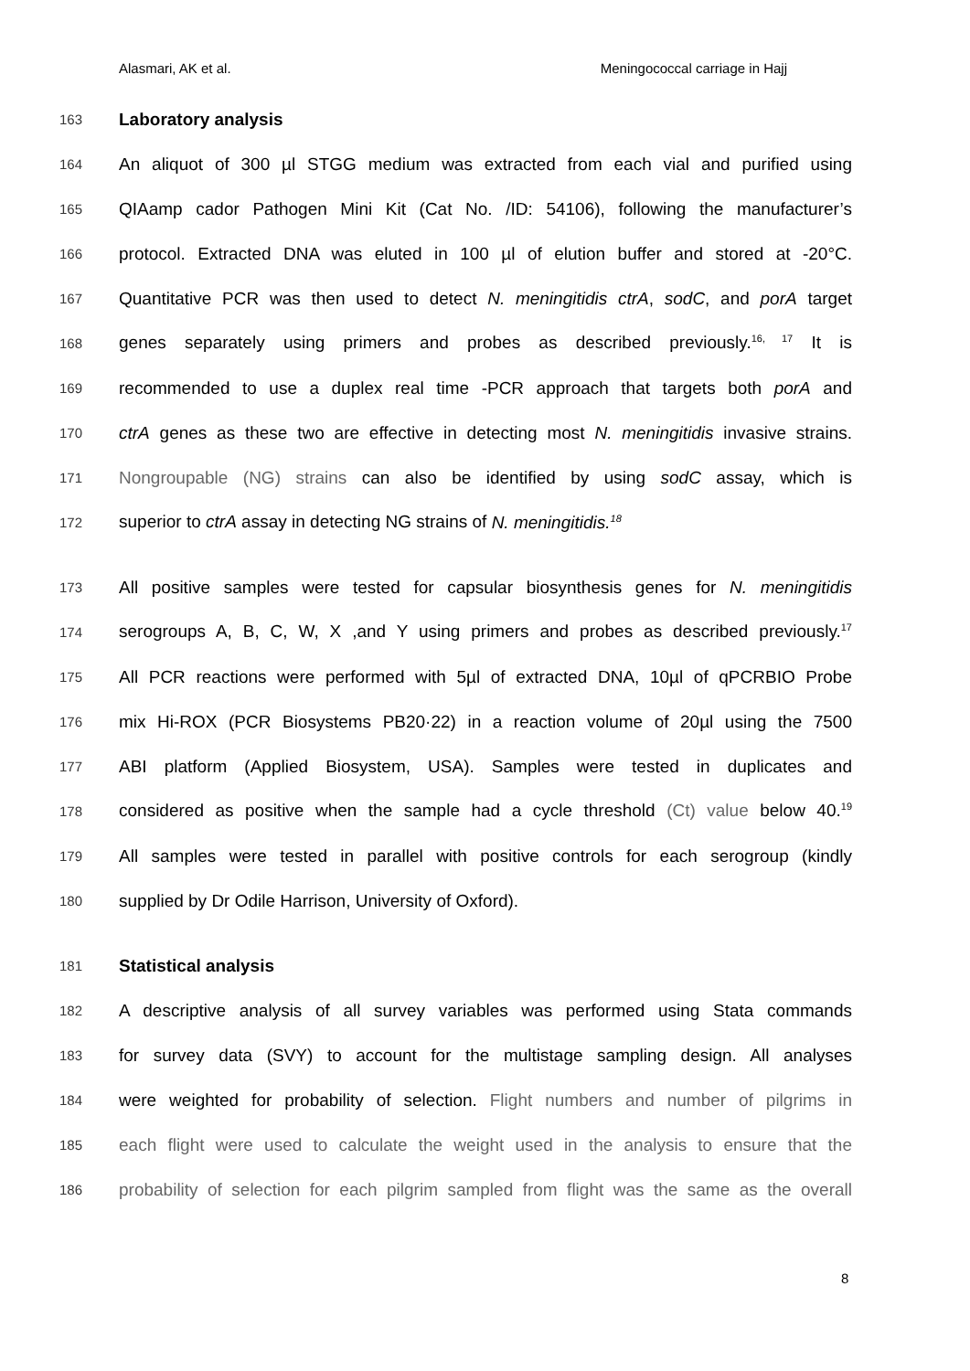Alasmari, AK et al. Meningococcal carriage in Hajj
163 Laboratory analysis
164 An aliquot of 300 µl STGG medium was extracted from each vial and purified using
165 QIAamp cador Pathogen Mini Kit (Cat No. /ID: 54106), following the manufacturer’s
166 protocol. Extracted DNA was eluted in 100 µl of elution buffer and stored at -20°C.
167 Quantitative PCR was then used to detect N. meningitidis ctrA, sodC, and porA target
168 genes separately using primers and probes as described previously.<sup>16, 17</sup> It is
169 recommended to use a duplex real time -PCR approach that targets both porA and
170 ctrA genes as these two are effective in detecting most N. meningitidis invasive strains.
171 Nongroupable (NG) strains can also be identified by using sodC assay, which is
172 superior to ctrA assay in detecting NG strains of N. meningitidis.<sup>18</sup>
173 All positive samples were tested for capsular biosynthesis genes for N. meningitidis
174 serogroups A, B, C, W, X ,and Y using primers and probes as described previously.<sup>17</sup>
175 All PCR reactions were performed with 5µl of extracted DNA, 10µl of qPCRBIO Probe
176 mix Hi-ROX (PCR Biosystems PB20·22) in a reaction volume of 20µl using the 7500
177 ABI platform (Applied Biosystem, USA). Samples were tested in duplicates and
178 considered as positive when the sample had a cycle threshold (Ct) value below 40.<sup>19</sup>
179 All samples were tested in parallel with positive controls for each serogroup (kindly
180 supplied by Dr Odile Harrison, University of Oxford).
181 Statistical analysis
182 A descriptive analysis of all survey variables was performed using Stata commands
183 for survey data (SVY) to account for the multistage sampling design. All analyses
184 were weighted for probability of selection. Flight numbers and number of pilgrims in
185 each flight were used to calculate the weight used in the analysis to ensure that the
186 probability of selection for each pilgrim sampled from flight was the same as the overall
8